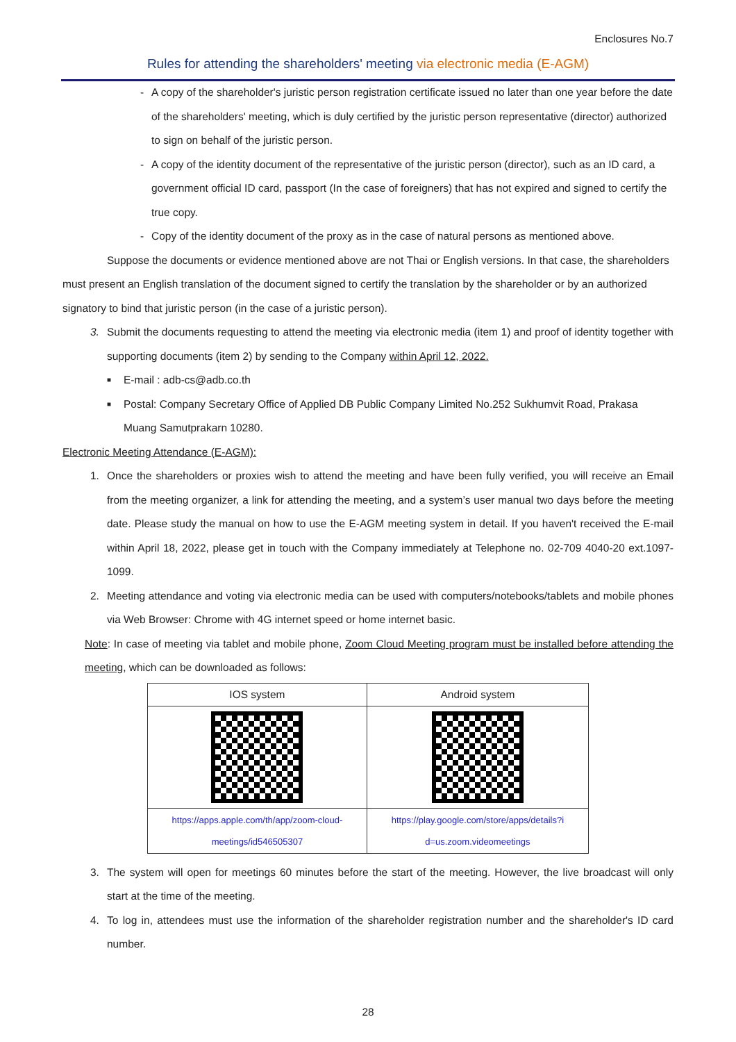Enclosures No.7
Rules for attending the shareholders' meeting via electronic media (E-AGM)
- A copy of the shareholder's juristic person registration certificate issued no later than one year before the date of the shareholders' meeting, which is duly certified by the juristic person representative (director) authorized to sign on behalf of the juristic person.
- A copy of the identity document of the representative of the juristic person (director), such as an ID card, a government official ID card, passport (In the case of foreigners) that has not expired and signed to certify the true copy.
- Copy of the identity document of the proxy as in the case of natural persons as mentioned above.
Suppose the documents or evidence mentioned above are not Thai or English versions. In that case, the shareholders must present an English translation of the document signed to certify the translation by the shareholder or by an authorized signatory to bind that juristic person (in the case of a juristic person).
3. Submit the documents requesting to attend the meeting via electronic media (item 1) and proof of identity together with supporting documents (item 2) by sending to the Company within April 12, 2022.
■
E-mail : adb-cs@adb.co.th
■
Postal: Company Secretary Office of Applied DB Public Company Limited No.252 Sukhumvit Road, Prakasa Muang Samutprakarn 10280.
Electronic Meeting Attendance (E-AGM):
1. Once the shareholders or proxies wish to attend the meeting and have been fully verified, you will receive an Email from the meeting organizer, a link for attending the meeting, and a system’s user manual two days before the meeting date. Please study the manual on how to use the E-AGM meeting system in detail. If you haven't received the E-mail within April 18, 2022, please get in touch with the Company immediately at Telephone no. 02-709 4040-20 ext.1097-1099.
2. Meeting attendance and voting via electronic media can be used with computers/notebooks/tablets and mobile phones via Web Browser: Chrome with 4G internet speed or home internet basic.
Note: In case of meeting via tablet and mobile phone, Zoom Cloud Meeting program must be installed before attending the meeting, which can be downloaded as follows:
| IOS system | Android system |
| --- | --- |
| https://apps.apple.com/th/app/zoom-cloud- meetings/id546505307 | https://play.google.com/store/apps/details?i d=us.zoom.videomeetings |
3. The system will open for meetings 60 minutes before the start of the meeting. However, the live broadcast will only start at the time of the meeting.
4. To log in, attendees must use the information of the shareholder registration number and the shareholder's ID card number.
28